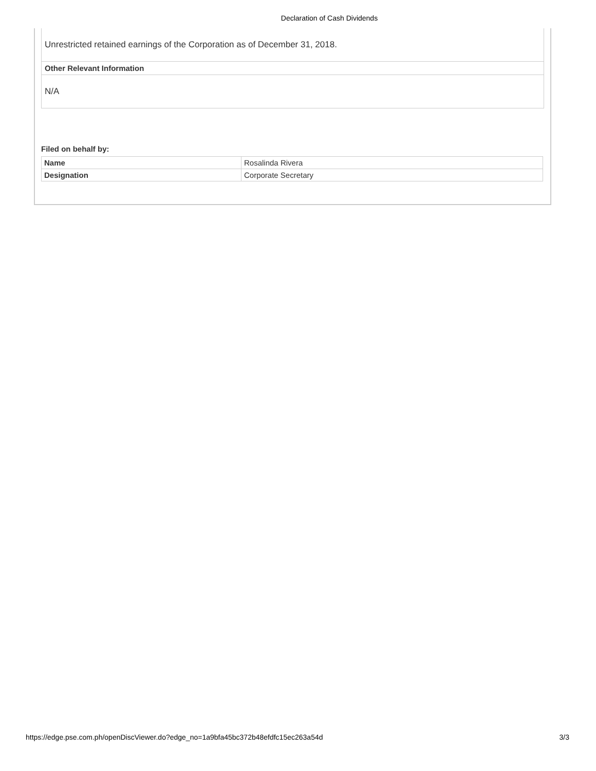Declaration of Cash Dividends
Unrestricted retained earnings of the Corporation as of December 31, 2018.
Other Relevant Information
N/A
Filed on behalf by:
| Name | Rosalinda Rivera |
| Designation | Corporate Secretary |
https://edge.pse.com.ph/openDiscViewer.do?edge_no=1a9bfa45bc372b48efdfc15ec263a54d 3/3